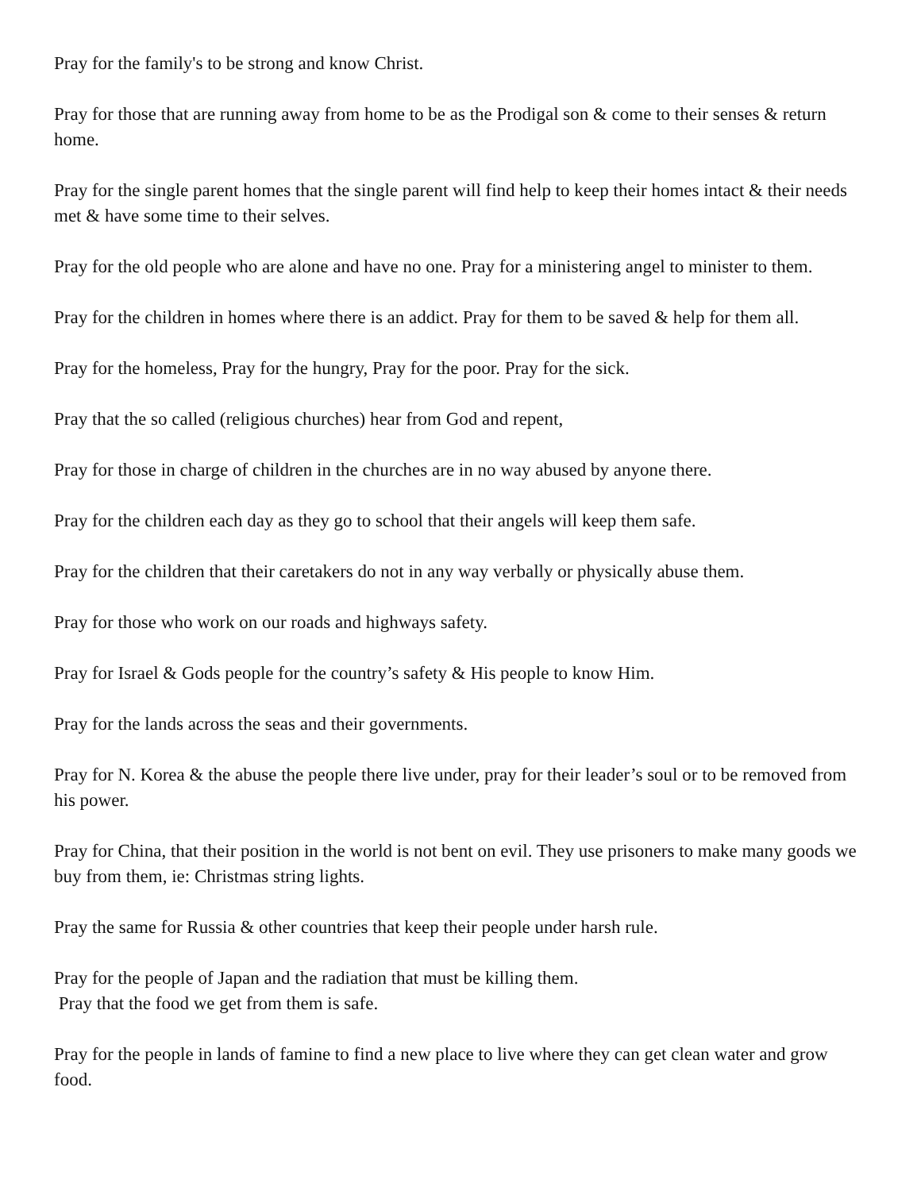Pray for the family's to be strong and know Christ.
Pray for those that are running away from home to be as the Prodigal son & come to their senses & return home.
Pray for the single parent homes that the single parent will find help to keep their homes intact & their needs met & have some time to their selves.
Pray for the old people who are alone and have no one. Pray for a ministering angel to minister to them.
Pray for the children in homes where there is an addict. Pray for them to be saved & help for them all.
Pray for the homeless, Pray for the hungry, Pray for the poor. Pray for the sick.
Pray that the so called (religious churches) hear from God and repent,
Pray for those in charge of children in the churches are in no way abused by anyone there.
Pray for the children each day as they go to school that their angels will keep them safe.
Pray for the children that their caretakers do not in any way verbally or physically abuse them.
Pray for those who work on our roads and highways safety.
Pray for Israel & Gods people for the country’s safety & His people to know Him.
Pray for the lands across the seas and their governments.
Pray for N. Korea & the abuse the people there live under, pray for their leader’s soul or to be removed from his power.
Pray for China, that their position in the world is not bent on evil. They use prisoners to make many goods we buy from them, ie: Christmas string lights.
Pray the same for Russia & other countries that keep their people under harsh rule.
Pray for the people of Japan and the radiation that must be killing them.
Pray that the food we get from them is safe.
Pray for the people in lands of famine to find a new place to live where they can get clean water and grow food.